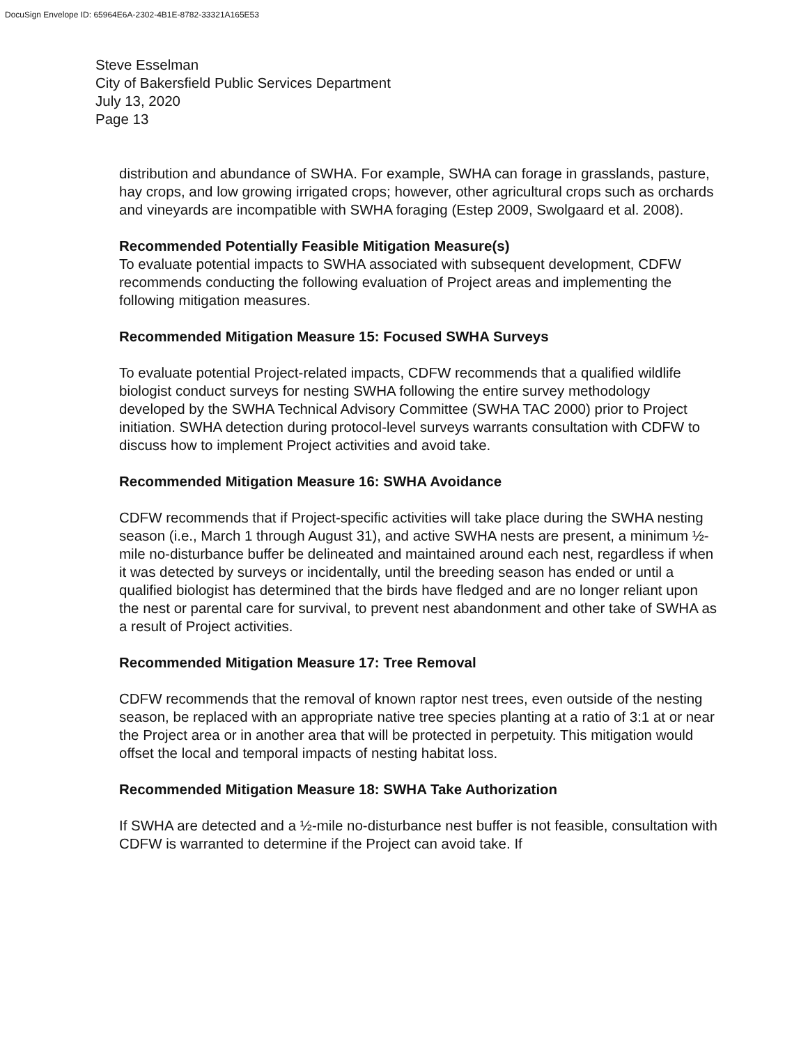DocuSign Envelope ID: 65964E6A-2302-4B1E-8782-33321A165E53
Steve Esselman
City of Bakersfield Public Services Department
July 13, 2020
Page 13
distribution and abundance of SWHA. For example, SWHA can forage in grasslands, pasture, hay crops, and low growing irrigated crops; however, other agricultural crops such as orchards and vineyards are incompatible with SWHA foraging (Estep 2009, Swolgaard et al. 2008).
Recommended Potentially Feasible Mitigation Measure(s)
To evaluate potential impacts to SWHA associated with subsequent development, CDFW recommends conducting the following evaluation of Project areas and implementing the following mitigation measures.
Recommended Mitigation Measure 15: Focused SWHA Surveys
To evaluate potential Project-related impacts, CDFW recommends that a qualified wildlife biologist conduct surveys for nesting SWHA following the entire survey methodology developed by the SWHA Technical Advisory Committee (SWHA TAC 2000) prior to Project initiation. SWHA detection during protocol-level surveys warrants consultation with CDFW to discuss how to implement Project activities and avoid take.
Recommended Mitigation Measure 16: SWHA Avoidance
CDFW recommends that if Project-specific activities will take place during the SWHA nesting season (i.e., March 1 through August 31), and active SWHA nests are present, a minimum ½-mile no-disturbance buffer be delineated and maintained around each nest, regardless if when it was detected by surveys or incidentally, until the breeding season has ended or until a qualified biologist has determined that the birds have fledged and are no longer reliant upon the nest or parental care for survival, to prevent nest abandonment and other take of SWHA as a result of Project activities.
Recommended Mitigation Measure 17: Tree Removal
CDFW recommends that the removal of known raptor nest trees, even outside of the nesting season, be replaced with an appropriate native tree species planting at a ratio of 3:1 at or near the Project area or in another area that will be protected in perpetuity. This mitigation would offset the local and temporal impacts of nesting habitat loss.
Recommended Mitigation Measure 18: SWHA Take Authorization
If SWHA are detected and a ½-mile no-disturbance nest buffer is not feasible, consultation with CDFW is warranted to determine if the Project can avoid take. If